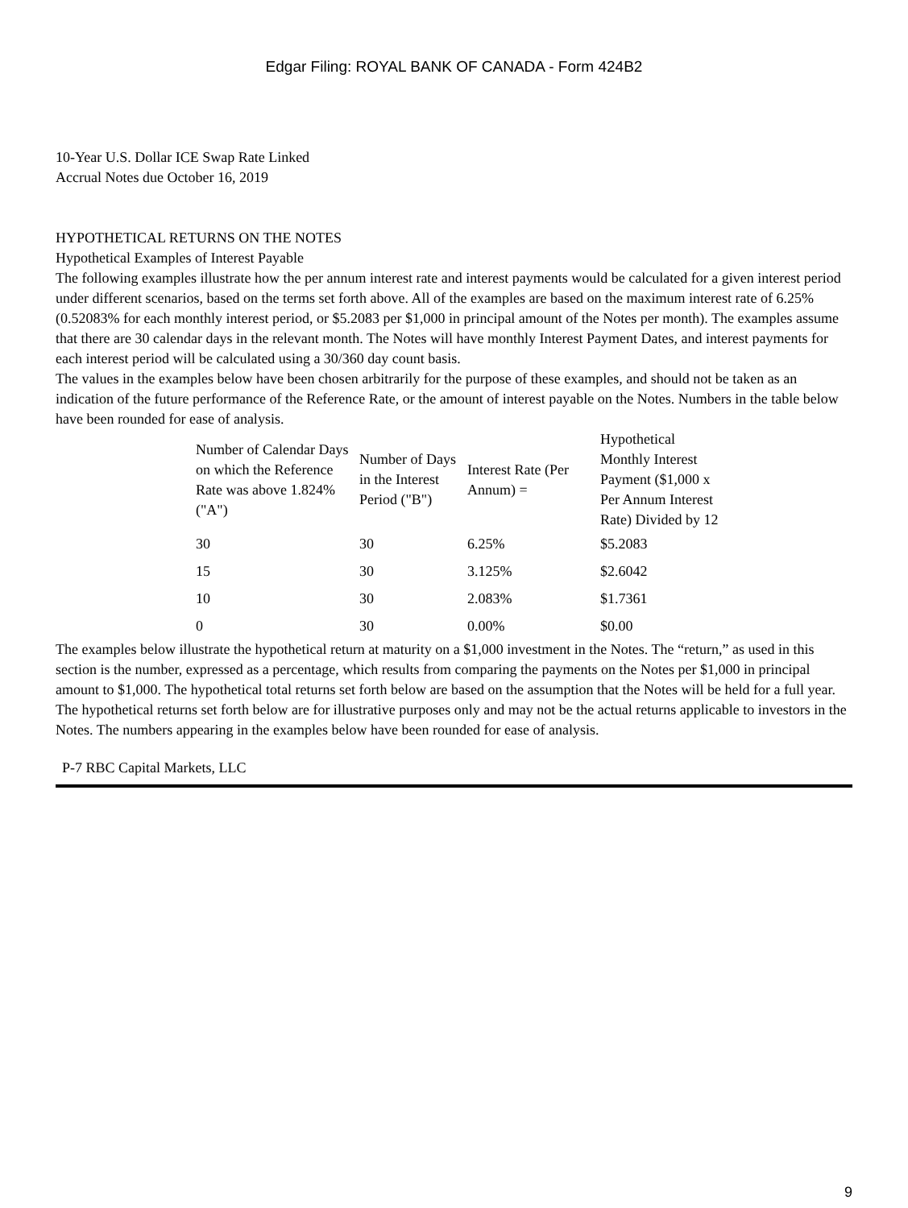Edgar Filing: ROYAL BANK OF CANADA - Form 424B2
10-Year U.S. Dollar ICE Swap Rate Linked
Accrual Notes due October 16, 2019
HYPOTHETICAL RETURNS ON THE NOTES
Hypothetical Examples of Interest Payable
The following examples illustrate how the per annum interest rate and interest payments would be calculated for a given interest period under different scenarios, based on the terms set forth above. All of the examples are based on the maximum interest rate of 6.25% (0.52083% for each monthly interest period, or $5.2083 per $1,000 in principal amount of the Notes per month). The examples assume that there are 30 calendar days in the relevant month. The Notes will have monthly Interest Payment Dates, and interest payments for each interest period will be calculated using a 30/360 day count basis.
The values in the examples below have been chosen arbitrarily for the purpose of these examples, and should not be taken as an indication of the future performance of the Reference Rate, or the amount of interest payable on the Notes. Numbers in the table below have been rounded for ease of analysis.
| Number of Calendar Days on which the Reference Rate was above 1.824% ("A") | Number of Days in the Interest Period ("B") | Interest Rate (Per Annum) = | Hypothetical Monthly Interest Payment ($1,000 x Per Annum Interest Rate) Divided by 12 |
| --- | --- | --- | --- |
| 30 | 30 | 6.25% | $5.2083 |
| 15 | 30 | 3.125% | $2.6042 |
| 10 | 30 | 2.083% | $1.7361 |
| 0 | 30 | 0.00% | $0.00 |
The examples below illustrate the hypothetical return at maturity on a $1,000 investment in the Notes. The “return,” as used in this section is the number, expressed as a percentage, which results from comparing the payments on the Notes per $1,000 in principal amount to $1,000. The hypothetical total returns set forth below are based on the assumption that the Notes will be held for a full year. The hypothetical returns set forth below are for illustrative purposes only and may not be the actual returns applicable to investors in the Notes. The numbers appearing in the examples below have been rounded for ease of analysis.
P-7 RBC Capital Markets, LLC
9